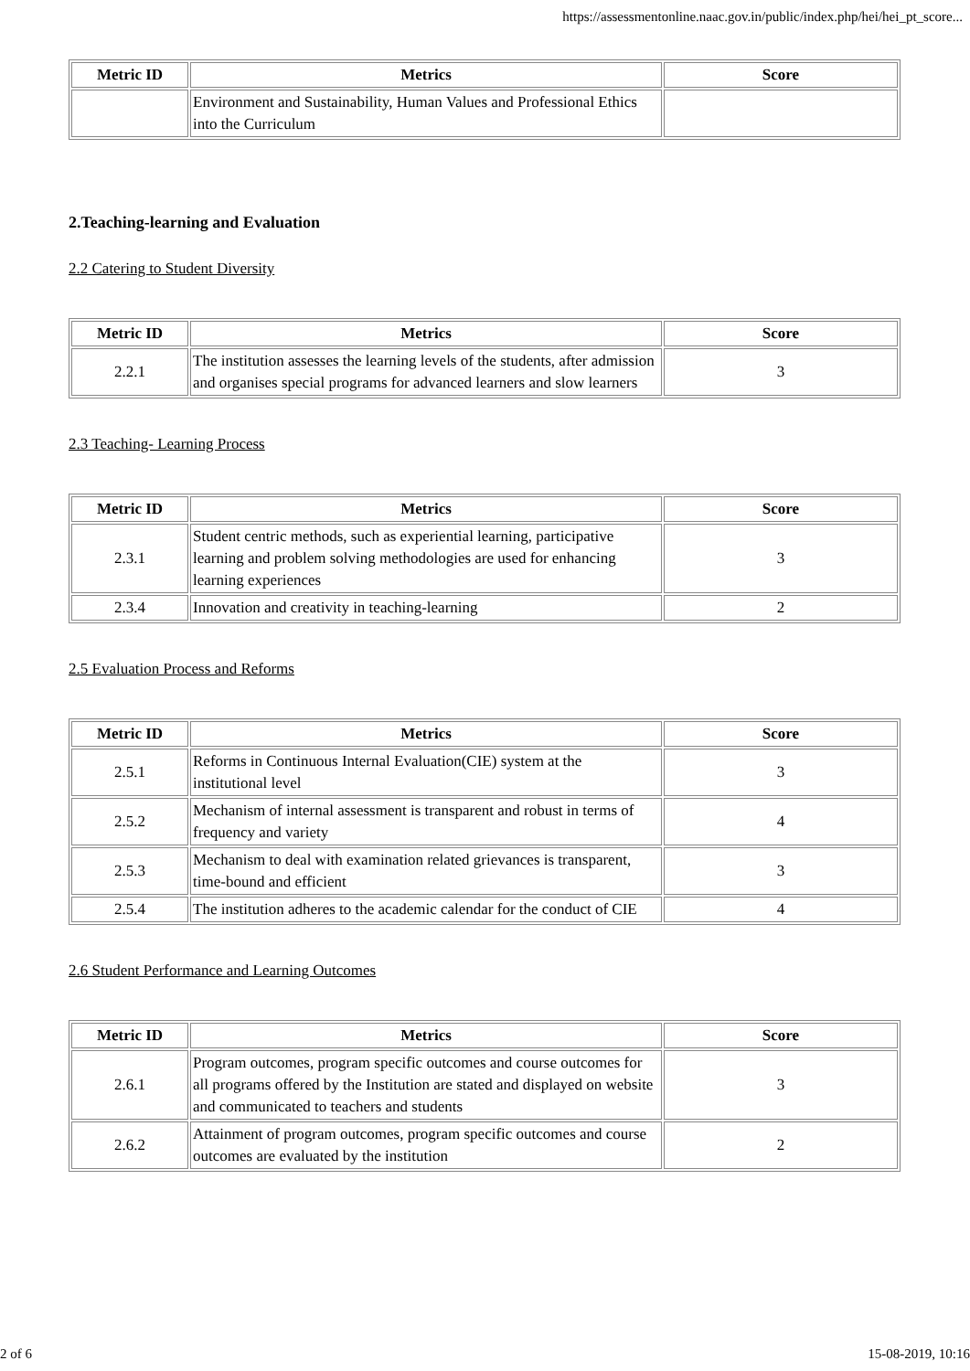https://assessmentonline.naac.gov.in/public/index.php/hei/hei_pt_score...
| Metric ID | Metrics | Score |
| --- | --- | --- |
| | Environment and Sustainability, Human Values and Professional Ethics into the Curriculum | |
2.Teaching-learning and Evaluation
2.2 Catering to Student Diversity
| Metric ID | Metrics | Score |
| --- | --- | --- |
| 2.2.1 | The institution assesses the learning levels of the students, after admission and organises special programs for advanced learners and slow learners | 3 |
2.3 Teaching- Learning Process
| Metric ID | Metrics | Score |
| --- | --- | --- |
| 2.3.1 | Student centric methods, such as experiential learning, participative learning and problem solving methodologies are used for enhancing learning experiences | 3 |
| 2.3.4 | Innovation and creativity in teaching-learning | 2 |
2.5 Evaluation Process and Reforms
| Metric ID | Metrics | Score |
| --- | --- | --- |
| 2.5.1 | Reforms in Continuous Internal Evaluation(CIE) system at the institutional level | 3 |
| 2.5.2 | Mechanism of internal assessment is transparent and robust in terms of frequency and variety | 4 |
| 2.5.3 | Mechanism to deal with examination related grievances is transparent, time-bound and efficient | 3 |
| 2.5.4 | The institution adheres to the academic calendar for the conduct of CIE | 4 |
2.6 Student Performance and Learning Outcomes
| Metric ID | Metrics | Score |
| --- | --- | --- |
| 2.6.1 | Program outcomes, program specific outcomes and course outcomes for all programs offered by the Institution are stated and displayed on website and communicated to teachers and students | 3 |
| 2.6.2 | Attainment of program outcomes, program specific outcomes and course outcomes are evaluated by the institution | 2 |
2 of 6 15-08-2019, 10:16